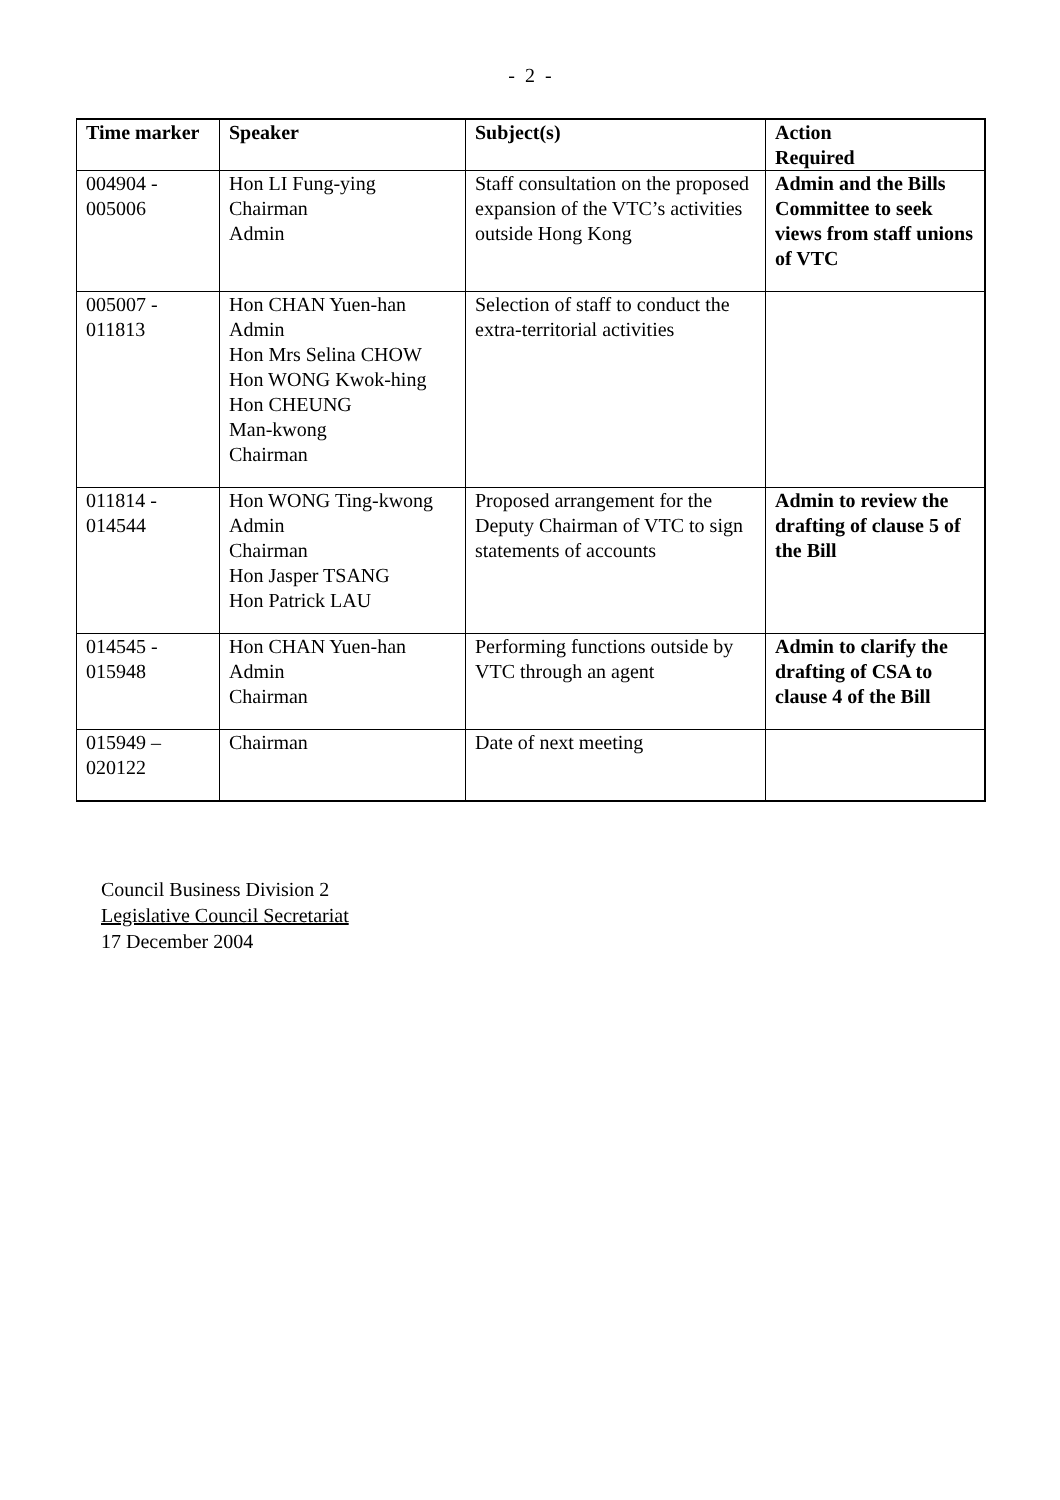- 2 -
| Time marker | Speaker | Subject(s) | Action Required |
| --- | --- | --- | --- |
| 004904 - 005006 | Hon LI Fung-ying Chairman Admin | Staff consultation on the proposed expansion of the VTC’s activities outside Hong Kong | Admin and the Bills Committee to seek views from staff unions of VTC |
| 005007 - 011813 | Hon CHAN Yuen-han Admin Hon Mrs Selina CHOW Hon WONG Kwok-hing Hon CHEUNG Man-kwong Chairman | Selection of staff to conduct the extra-territorial activities | |
| 011814 - 014544 | Hon WONG Ting-kwong Admin Chairman Hon Jasper TSANG Hon Patrick LAU | Proposed arrangement for the Deputy Chairman of VTC to sign statements of accounts | Admin to review the drafting of clause 5 of the Bill |
| 014545 - 015948 | Hon CHAN Yuen-han Admin Chairman | Performing functions outside by VTC through an agent | Admin to clarify the drafting of CSA to clause 4 of the Bill |
| 015949 – 020122 | Chairman | Date of next meeting | |
Council Business Division 2
Legislative Council Secretariat
17 December 2004